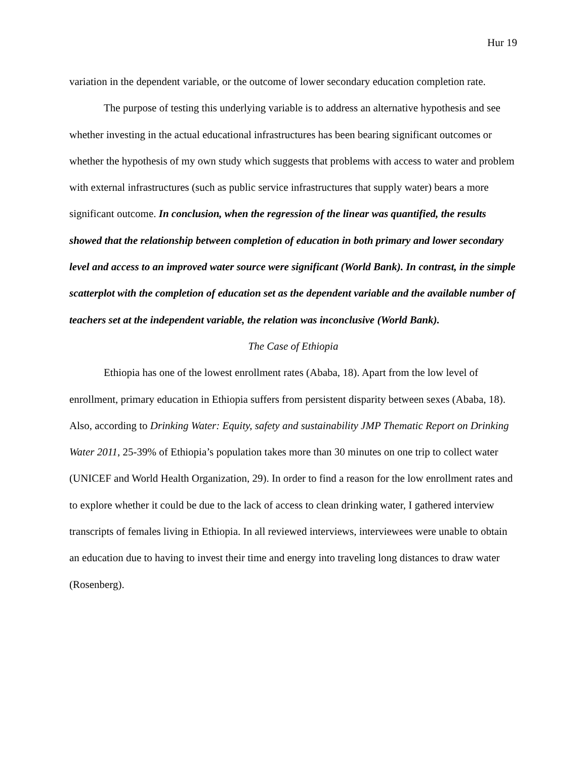Hur 19
variation in the dependent variable, or the outcome of lower secondary education completion rate.
The purpose of testing this underlying variable is to address an alternative hypothesis and see whether investing in the actual educational infrastructures has been bearing significant outcomes or whether the hypothesis of my own study which suggests that problems with access to water and problem with external infrastructures (such as public service infrastructures that supply water) bears a more significant outcome. In conclusion, when the regression of the linear was quantified, the results showed that the relationship between completion of education in both primary and lower secondary level and access to an improved water source were significant (World Bank). In contrast, in the simple scatterplot with the completion of education set as the dependent variable and the available number of teachers set at the independent variable, the relation was inconclusive (World Bank).
The Case of Ethiopia
Ethiopia has one of the lowest enrollment rates (Ababa, 18). Apart from the low level of enrollment, primary education in Ethiopia suffers from persistent disparity between sexes (Ababa, 18). Also, according to Drinking Water: Equity, safety and sustainability JMP Thematic Report on Drinking Water 2011, 25-39% of Ethiopia’s population takes more than 30 minutes on one trip to collect water (UNICEF and World Health Organization, 29). In order to find a reason for the low enrollment rates and to explore whether it could be due to the lack of access to clean drinking water, I gathered interview transcripts of females living in Ethiopia. In all reviewed interviews, interviewees were unable to obtain an education due to having to invest their time and energy into traveling long distances to draw water (Rosenberg).